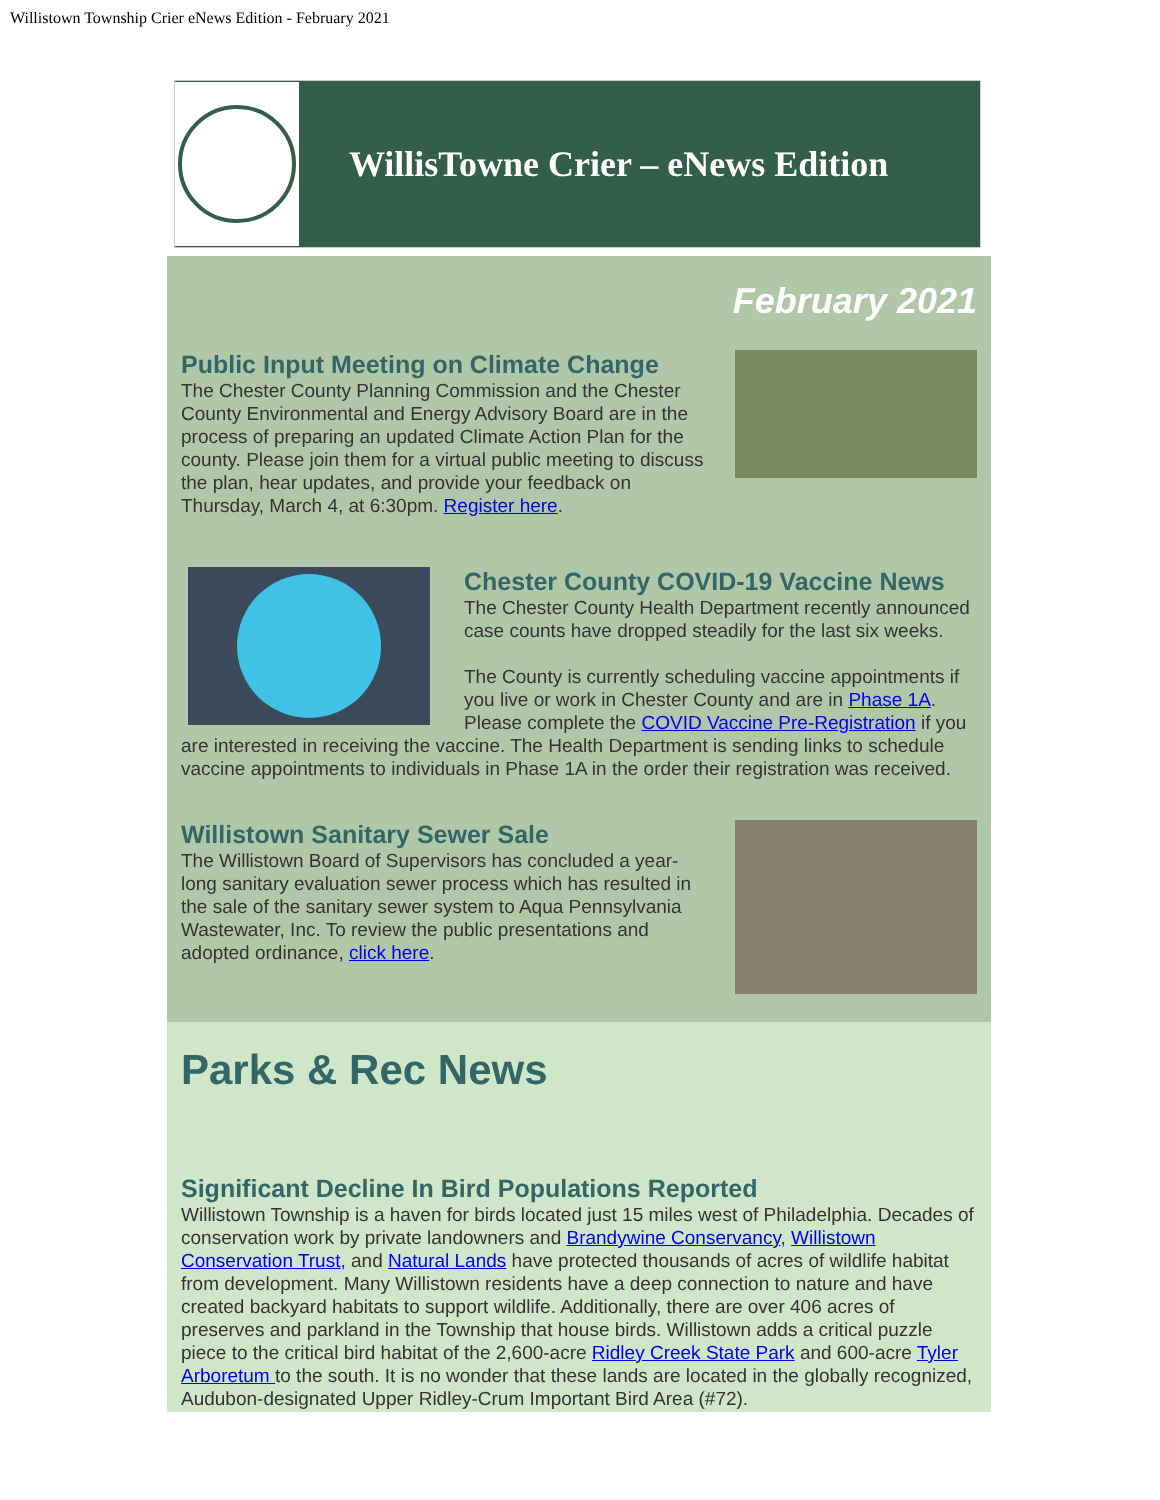Willistown Township Crier eNews Edition - February 2021
WillisTowne Crier – eNews Edition
February 2021
Public Input Meeting on Climate Change
The Chester County Planning Commission and the Chester County Environmental and Energy Advisory Board are in the process of preparing an updated Climate Action Plan for the county. Please join them for a virtual public meeting to discuss the plan, hear updates, and provide your feedback on Thursday, March 4, at 6:30pm. Register here.
Chester County COVID-19 Vaccine News
The Chester County Health Department recently announced case counts have dropped steadily for the last six weeks.
The County is currently scheduling vaccine appointments if you live or work in Chester County and are in Phase 1A. Please complete the COVID Vaccine Pre-Registration if you are interested in receiving the vaccine. The Health Department is sending links to schedule vaccine appointments to individuals in Phase 1A in the order their registration was received.
Willistown Sanitary Sewer Sale
The Willistown Board of Supervisors has concluded a year-long sanitary evaluation sewer process which has resulted in the sale of the sanitary sewer system to Aqua Pennsylvania Wastewater, Inc. To review the public presentations and adopted ordinance, click here.
Parks & Rec News
Significant Decline In Bird Populations Reported
Willistown Township is a haven for birds located just 15 miles west of Philadelphia. Decades of conservation work by private landowners and Brandywine Conservancy, Willistown Conservation Trust, and Natural Lands have protected thousands of acres of wildlife habitat from development. Many Willistown residents have a deep connection to nature and have created backyard habitats to support wildlife. Additionally, there are over 406 acres of preserves and parkland in the Township that house birds. Willistown adds a critical puzzle piece to the critical bird habitat of the 2,600-acre Ridley Creek State Park and 600-acre Tyler Arboretum to the south. It is no wonder that these lands are located in the globally recognized, Audubon-designated Upper Ridley-Crum Important Bird Area (#72).